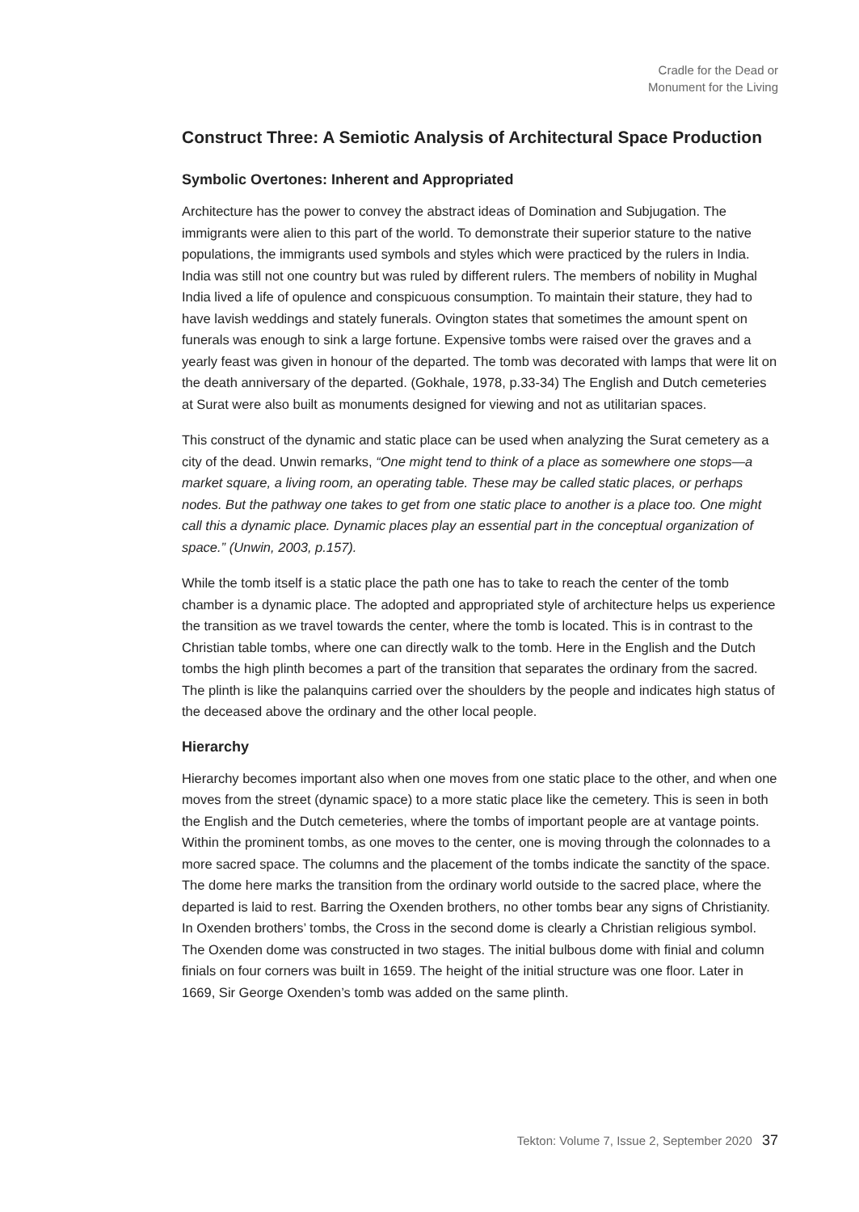Cradle for the Dead or
Monument for the Living
Construct Three: A Semiotic Analysis of Architectural Space Production
Symbolic Overtones: Inherent and Appropriated
Architecture has the power to convey the abstract ideas of Domination and Subjugation. The immigrants were alien to this part of the world. To demonstrate their superior stature to the native populations, the immigrants used symbols and styles which were practiced by the rulers in India. India was still not one country but was ruled by different rulers. The members of nobility in Mughal India lived a life of opulence and conspicuous consumption. To maintain their stature, they had to have lavish weddings and stately funerals. Ovington states that sometimes the amount spent on funerals was enough to sink a large fortune. Expensive tombs were raised over the graves and a yearly feast was given in honour of the departed. The tomb was decorated with lamps that were lit on the death anniversary of the departed. (Gokhale, 1978, p.33-34) The English and Dutch cemeteries at Surat were also built as monuments designed for viewing and not as utilitarian spaces.
This construct of the dynamic and static place can be used when analyzing the Surat cemetery as a city of the dead. Unwin remarks, “One might tend to think of a place as somewhere one stops—a market square, a living room, an operating table. These may be called static places, or perhaps nodes. But the pathway one takes to get from one static place to another is a place too. One might call this a dynamic place. Dynamic places play an essential part in the conceptual organization of space.” (Unwin, 2003, p.157).
While the tomb itself is a static place the path one has to take to reach the center of the tomb chamber is a dynamic place. The adopted and appropriated style of architecture helps us experience the transition as we travel towards the center, where the tomb is located. This is in contrast to the Christian table tombs, where one can directly walk to the tomb. Here in the English and the Dutch tombs the high plinth becomes a part of the transition that separates the ordinary from the sacred. The plinth is like the palanquins carried over the shoulders by the people and indicates high status of the deceased above the ordinary and the other local people.
Hierarchy
Hierarchy becomes important also when one moves from one static place to the other, and when one moves from the street (dynamic space) to a more static place like the cemetery. This is seen in both the English and the Dutch cemeteries, where the tombs of important people are at vantage points. Within the prominent tombs, as one moves to the center, one is moving through the colonnades to a more sacred space. The columns and the placement of the tombs indicate the sanctity of the space. The dome here marks the transition from the ordinary world outside to the sacred place, where the departed is laid to rest. Barring the Oxenden brothers, no other tombs bear any signs of Christianity. In Oxenden brothers’ tombs, the Cross in the second dome is clearly a Christian religious symbol. The Oxenden dome was constructed in two stages. The initial bulbous dome with finial and column finials on four corners was built in 1659. The height of the initial structure was one floor. Later in 1669, Sir George Oxenden’s tomb was added on the same plinth.
Tekton: Volume 7, Issue 2, September 2020 37